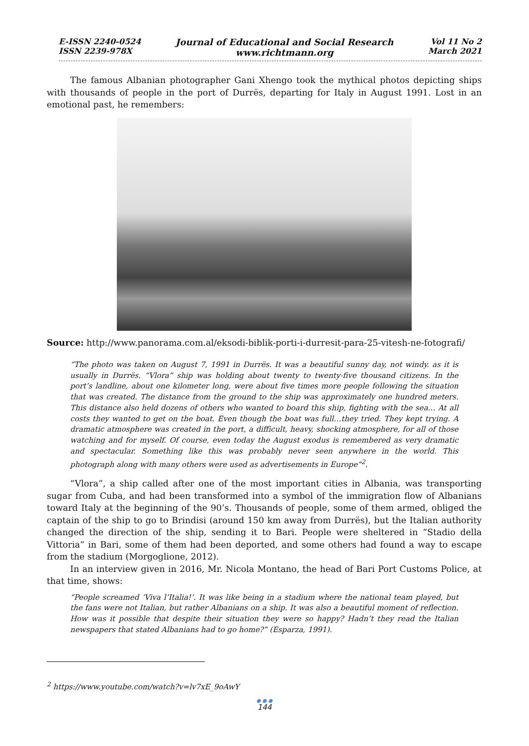E-ISSN 2240-0524
ISSN 2239-978X
Journal of Educational and Social Research
www.richtmann.org
Vol 11 No 2
March 2021
The famous Albanian photographer Gani Xhengo took the mythical photos depicting ships with thousands of people in the port of Durrës, departing for Italy in August 1991. Lost in an emotional past, he remembers:
Source: http://www.panorama.com.al/eksodi-biblik-porti-i-durresit-para-25-vitesh-ne-fotografi/
“The photo was taken on August 7, 1991 in Durrës. It was a beautiful sunny day, not windy. as it is usually in Durrës. “Vlora” ship was holding about twenty to twenty-five thousand citizens. In the port’s landline, about one kilometer long, were about five times more people following the situation that was created. The distance from the ground to the ship was approximately one hundred meters. This distance also held dozens of others who wanted to board this ship, fighting with the sea… At all costs they wanted to get on the boat. Even though the boat was full…they tried. They kept trying. A dramatic atmosphere was created in the port, a difficult, heavy, shocking atmosphere, for all of those watching and for myself. Of course, even today the August exodus is remembered as very dramatic and spectacular. Something like this was probably never seen anywhere in the world. This photograph along with many others were used as advertisements in Europe”<sup>2</sup>.
“Vlora”, a ship called after one of the most important cities in Albania, was transporting sugar from Cuba, and had been transformed into a symbol of the immigration flow of Albanians toward Italy at the beginning of the 90’s. Thousands of people, some of them armed, obliged the captain of the ship to go to Brindisi (around 150 km away from Durrës), but the Italian authority changed the direction of the ship, sending it to Bari. People were sheltered in “Stadio della Vittoria” in Bari, some of them had been deported, and some others had found a way to escape from the stadium (Morgoglione, 2012).
In an interview given in 2016, Mr. Nicola Montano, the head of Bari Port Customs Police, at that time, shows:
“People screamed ‘Viva l’Italia!’. It was like being in a stadium where the national team played, but the fans were not Italian, but rather Albanians on a ship. It was also a beautiful moment of reflection. How was it possible that despite their situation they were so happy? Hadn’t they read the Italian newspapers that stated Albanians had to go home?” (Esparza, 1991).
<sup>2</sup> https://www.youtube.com/watch?v=lv7xE_9oAwY
● ● ●
144